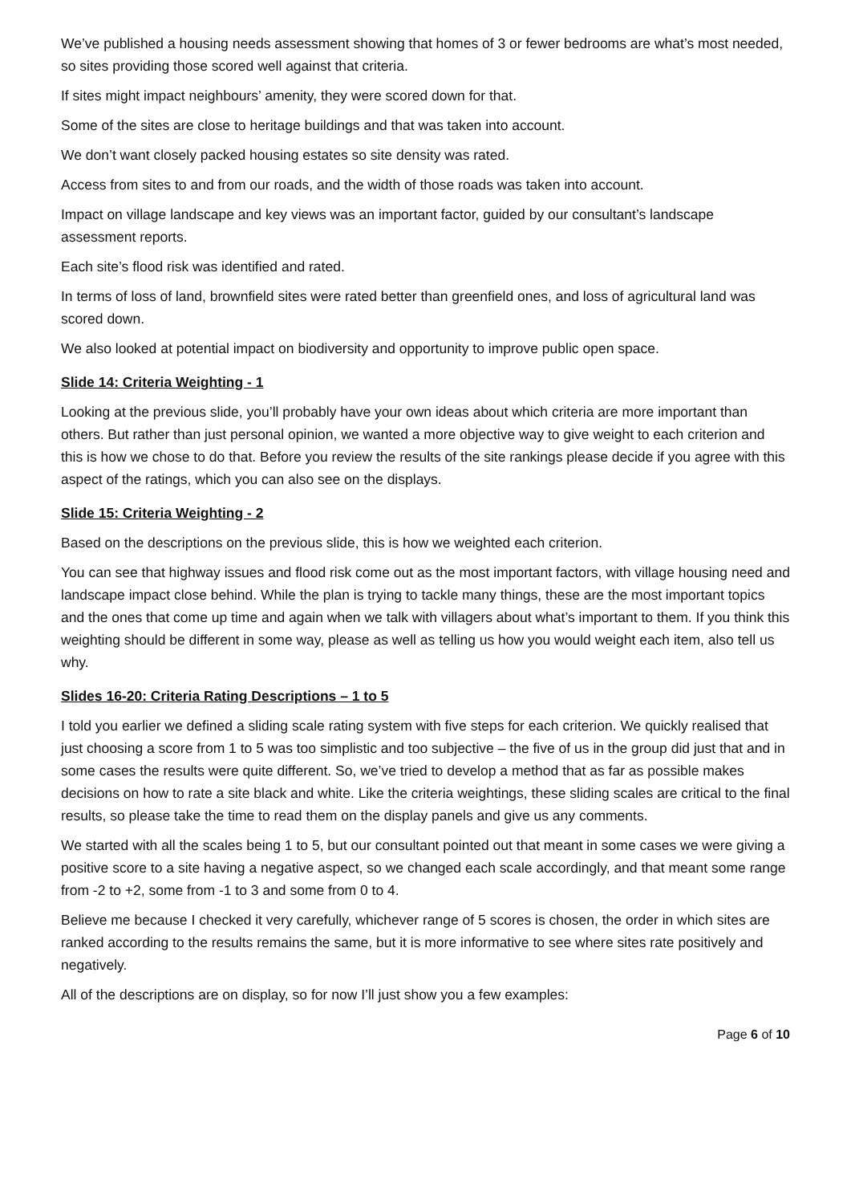We’ve published a housing needs assessment showing that homes of 3 or fewer bedrooms are what’s most needed, so sites providing those scored well against that criteria.
If sites might impact neighbours’ amenity, they were scored down for that.
Some of the sites are close to heritage buildings and that was taken into account.
We don’t want closely packed housing estates so site density was rated.
Access from sites to and from our roads, and the width of those roads was taken into account.
Impact on village landscape and key views was an important factor, guided by our consultant’s landscape assessment reports.
Each site’s flood risk was identified and rated.
In terms of loss of land, brownfield sites were rated better than greenfield ones, and loss of agricultural land was scored down.
We also looked at potential impact on biodiversity and opportunity to improve public open space.
Slide 14: Criteria Weighting - 1
Looking at the previous slide, you’ll probably have your own ideas about which criteria are more important than others. But rather than just personal opinion, we wanted a more objective way to give weight to each criterion and this is how we chose to do that. Before you review the results of the site rankings please decide if you agree with this aspect of the ratings, which you can also see on the displays.
Slide 15: Criteria Weighting - 2
Based on the descriptions on the previous slide, this is how we weighted each criterion.
You can see that highway issues and flood risk come out as the most important factors, with village housing need and landscape impact close behind. While the plan is trying to tackle many things, these are the most important topics and the ones that come up time and again when we talk with villagers about what’s important to them. If you think this weighting should be different in some way, please as well as telling us how you would weight each item, also tell us why.
Slides 16-20: Criteria Rating Descriptions – 1 to 5
I told you earlier we defined a sliding scale rating system with five steps for each criterion. We quickly realised that just choosing a score from 1 to 5 was too simplistic and too subjective – the five of us in the group did just that and in some cases the results were quite different. So, we’ve tried to develop a method that as far as possible makes decisions on how to rate a site black and white. Like the criteria weightings, these sliding scales are critical to the final results, so please take the time to read them on the display panels and give us any comments.
We started with all the scales being 1 to 5, but our consultant pointed out that meant in some cases we were giving a positive score to a site having a negative aspect, so we changed each scale accordingly, and that meant some range from -2 to +2, some from -1 to 3 and some from 0 to 4.
Believe me because I checked it very carefully, whichever range of 5 scores is chosen, the order in which sites are ranked according to the results remains the same, but it is more informative to see where sites rate positively and negatively.
All of the descriptions are on display, so for now I’ll just show you a few examples:
Page 6 of 10